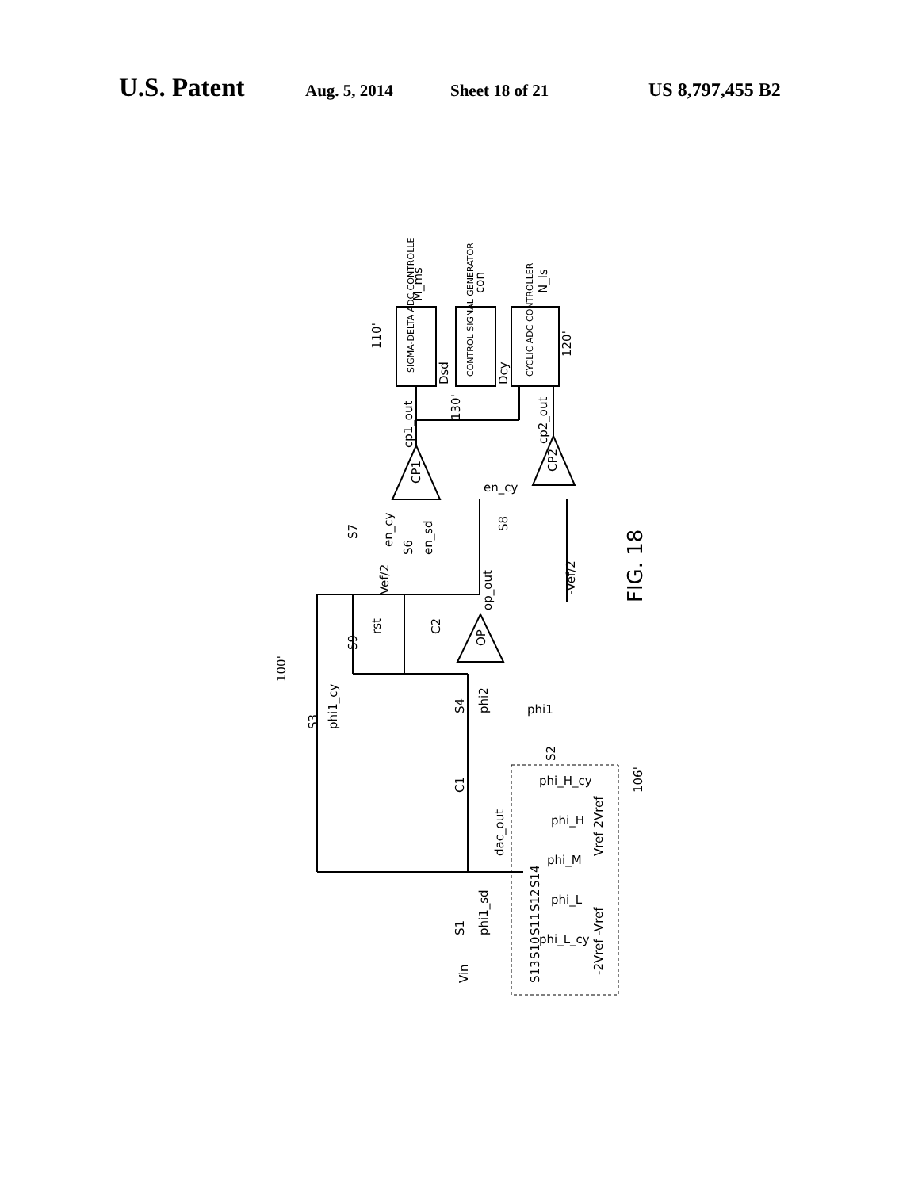U.S. Patent Aug. 5, 2014 Sheet 18 of 21 US 8,797,455 B2
SIGMA-DELTA ADC CONTROLLER
CONTROL SIGNAL GENERATOR
CYCLIC ADC CONTROLLER
M_ms
con
N_ls
110'
130'
120'
Dsd
Dcy
cp1_out
cp2_out
CP1
CP2
OP
op_out
Vef/2
-Vef/2
rst
C2
S9
S7
en_cy
S6
en_sd
S8
100'
S3
phi1_cy
S4
phi2
S2
C1
dac_out
S1
phi1_sd
Vin
Vref 2Vref
-2Vref -Vref
S14
S12
S11
S10
S13
106'
FIG. 18
en_cy
phi1
phi_H_cy
phi_H
phi_M
phi_L
phi_L_cy